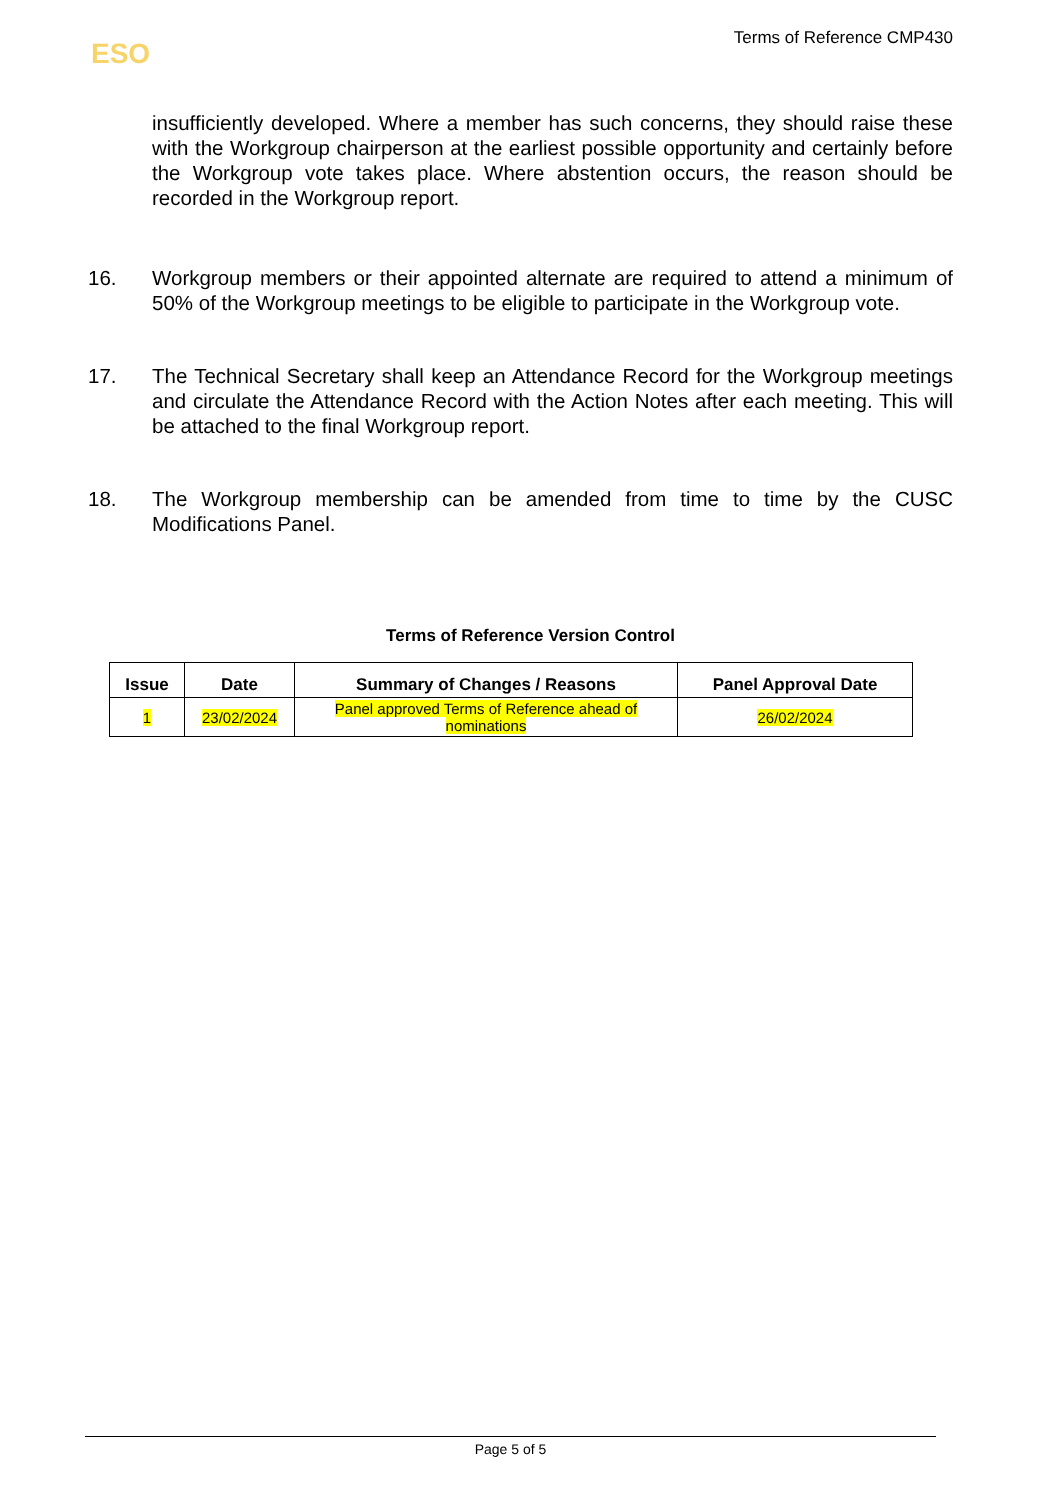ESO
Terms of Reference CMP430
insufficiently developed. Where a member has such concerns, they should raise these with the Workgroup chairperson at the earliest possible opportunity and certainly before the Workgroup vote takes place. Where abstention occurs, the reason should be recorded in the Workgroup report.
16. Workgroup members or their appointed alternate are required to attend a minimum of 50% of the Workgroup meetings to be eligible to participate in the Workgroup vote.
17. The Technical Secretary shall keep an Attendance Record for the Workgroup meetings and circulate the Attendance Record with the Action Notes after each meeting. This will be attached to the final Workgroup report.
18. The Workgroup membership can be amended from time to time by the CUSC Modifications Panel.
Terms of Reference Version Control
| Issue | Date | Summary of Changes / Reasons | Panel Approval Date |
| --- | --- | --- | --- |
| 1 | 23/02/2024 | Panel approved Terms of Reference ahead of nominations | 26/02/2024 |
Page 5 of 5